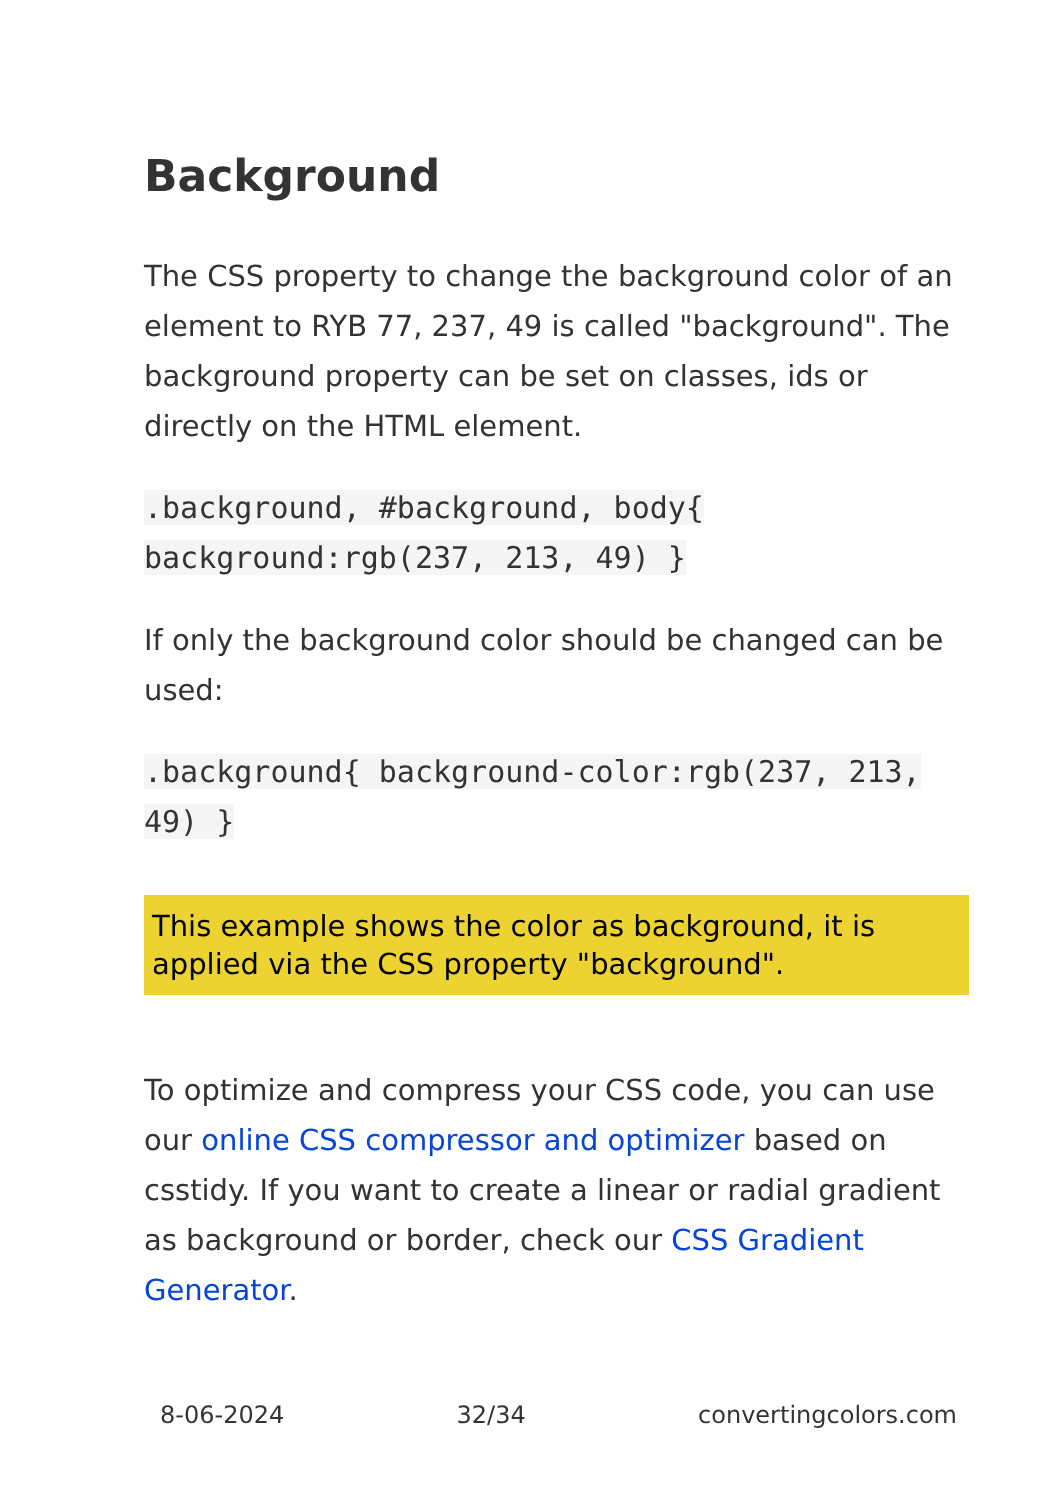Background
The CSS property to change the background color of an element to RYB 77, 237, 49 is called "background". The background property can be set on classes, ids or directly on the HTML element.
.background, #background, body{ background:rgb(237, 213, 49) }
If only the background color should be changed can be used:
.background{ background-color:rgb(237, 213, 49) }
This example shows the color as background, it is applied via the CSS property "background".
To optimize and compress your CSS code, you can use our online CSS compressor and optimizer based on csstidy. If you want to create a linear or radial gradient as background or border, check our CSS Gradient Generator.
8-06-2024 32/34 convertingcolors.com